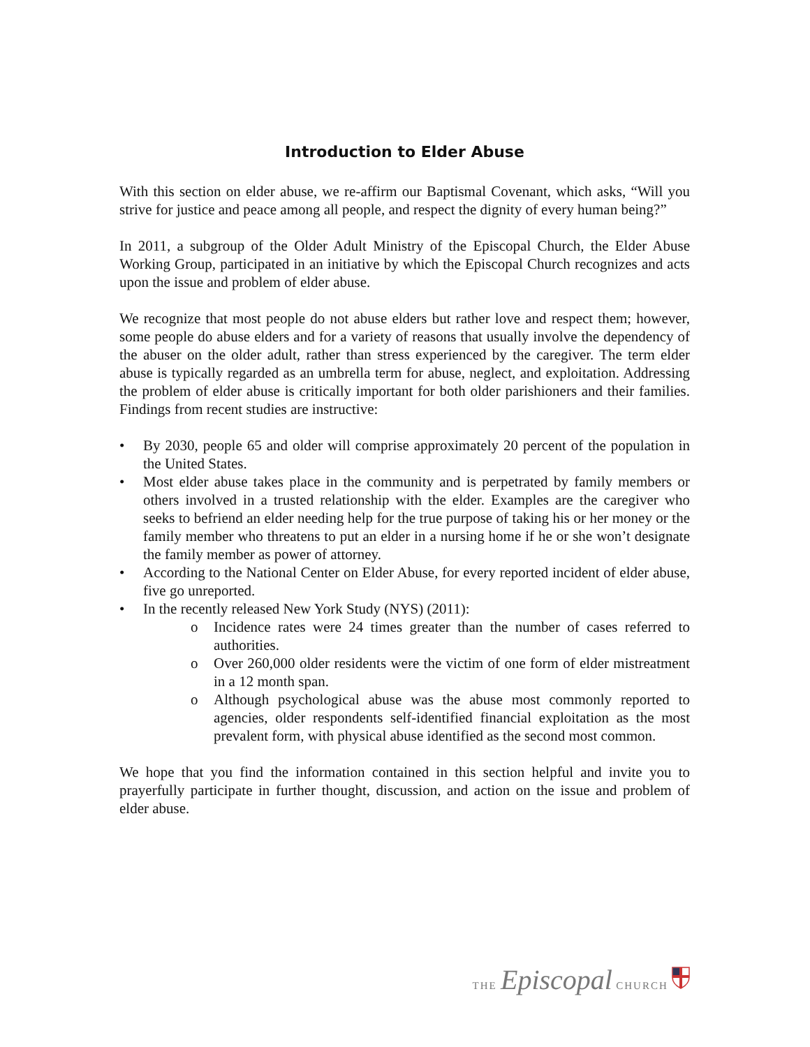Introduction to Elder Abuse
With this section on elder abuse, we re-affirm our Baptismal Covenant, which asks, “Will you strive for justice and peace among all people, and respect the dignity of every human being?”
In 2011, a subgroup of the Older Adult Ministry of the Episcopal Church, the Elder Abuse Working Group, participated in an initiative by which the Episcopal Church recognizes and acts upon the issue and problem of elder abuse.
We recognize that most people do not abuse elders but rather love and respect them; however, some people do abuse elders and for a variety of reasons that usually involve the dependency of the abuser on the older adult, rather than stress experienced by the caregiver. The term elder abuse is typically regarded as an umbrella term for abuse, neglect, and exploitation. Addressing the problem of elder abuse is critically important for both older parishioners and their families. Findings from recent studies are instructive:
• By 2030, people 65 and older will comprise approximately 20 percent of the population in the United States.
• Most elder abuse takes place in the community and is perpetrated by family members or others involved in a trusted relationship with the elder. Examples are the caregiver who seeks to befriend an elder needing help for the true purpose of taking his or her money or the family member who threatens to put an elder in a nursing home if he or she won’t designate the family member as power of attorney.
• According to the National Center on Elder Abuse, for every reported incident of elder abuse, five go unreported.
• In the recently released New York Study (NYS) (2011):
o Incidence rates were 24 times greater than the number of cases referred to authorities.
o Over 260,000 older residents were the victim of one form of elder mistreatment in a 12 month span.
o Although psychological abuse was the abuse most commonly reported to agencies, older respondents self-identified financial exploitation as the most prevalent form, with physical abuse identified as the second most common.
We hope that you find the information contained in this section helpful and invite you to prayerfully participate in further thought, discussion, and action on the issue and problem of elder abuse.
THE Episcopal CHURCH